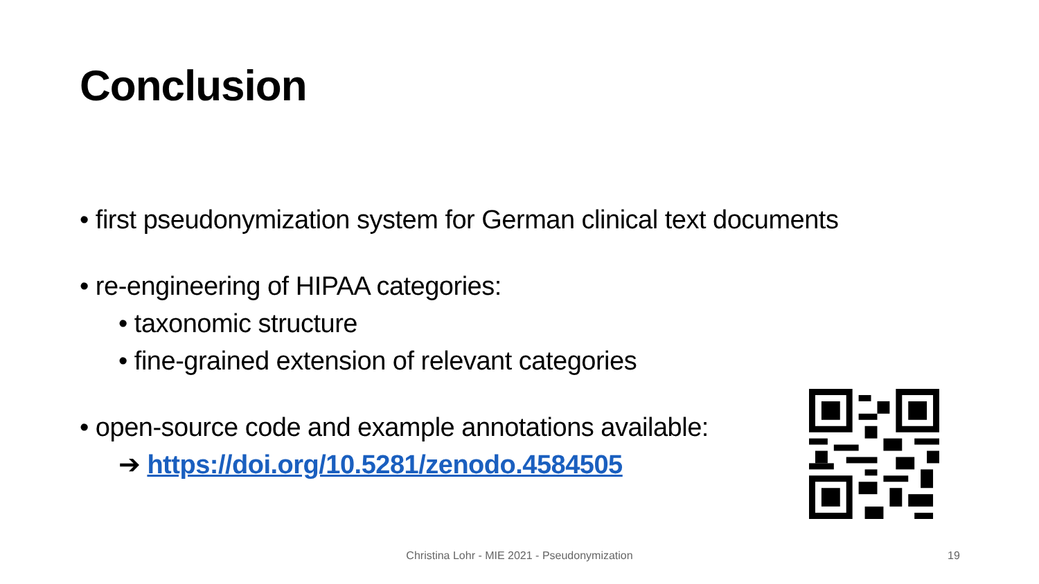Conclusion
• first pseudonymization system for German clinical text documents
• re-engineering of HIPAA categories:
• taxonomic structure
• fine-grained extension of relevant categories
• open-source code and example annotations available:
➔ https://doi.org/10.5281/zenodo.4584505
Christina Lohr - MIE 2021 - Pseudonymization 19